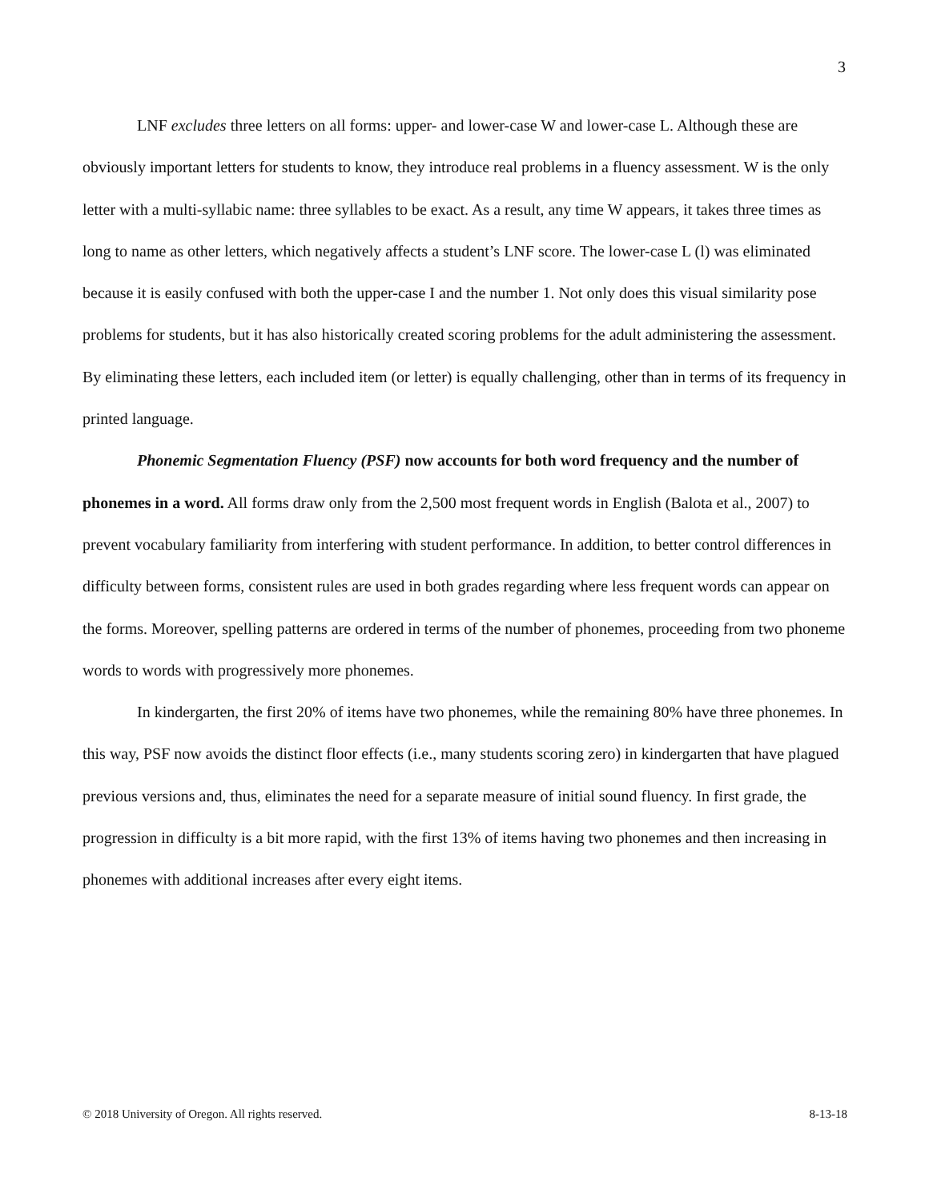3
LNF excludes three letters on all forms: upper- and lower-case W and lower-case L. Although these are obviously important letters for students to know, they introduce real problems in a fluency assessment. W is the only letter with a multi-syllabic name: three syllables to be exact. As a result, any time W appears, it takes three times as long to name as other letters, which negatively affects a student’s LNF score. The lower-case L (l) was eliminated because it is easily confused with both the upper-case I and the number 1. Not only does this visual similarity pose problems for students, but it has also historically created scoring problems for the adult administering the assessment. By eliminating these letters, each included item (or letter) is equally challenging, other than in terms of its frequency in printed language.
Phonemic Segmentation Fluency (PSF) now accounts for both word frequency and the number of phonemes in a word. All forms draw only from the 2,500 most frequent words in English (Balota et al., 2007) to prevent vocabulary familiarity from interfering with student performance. In addition, to better control differences in difficulty between forms, consistent rules are used in both grades regarding where less frequent words can appear on the forms. Moreover, spelling patterns are ordered in terms of the number of phonemes, proceeding from two phoneme words to words with progressively more phonemes.
In kindergarten, the first 20% of items have two phonemes, while the remaining 80% have three phonemes. In this way, PSF now avoids the distinct floor effects (i.e., many students scoring zero) in kindergarten that have plagued previous versions and, thus, eliminates the need for a separate measure of initial sound fluency. In first grade, the progression in difficulty is a bit more rapid, with the first 13% of items having two phonemes and then increasing in phonemes with additional increases after every eight items.
© 2018 University of Oregon. All rights reserved. 8-13-18